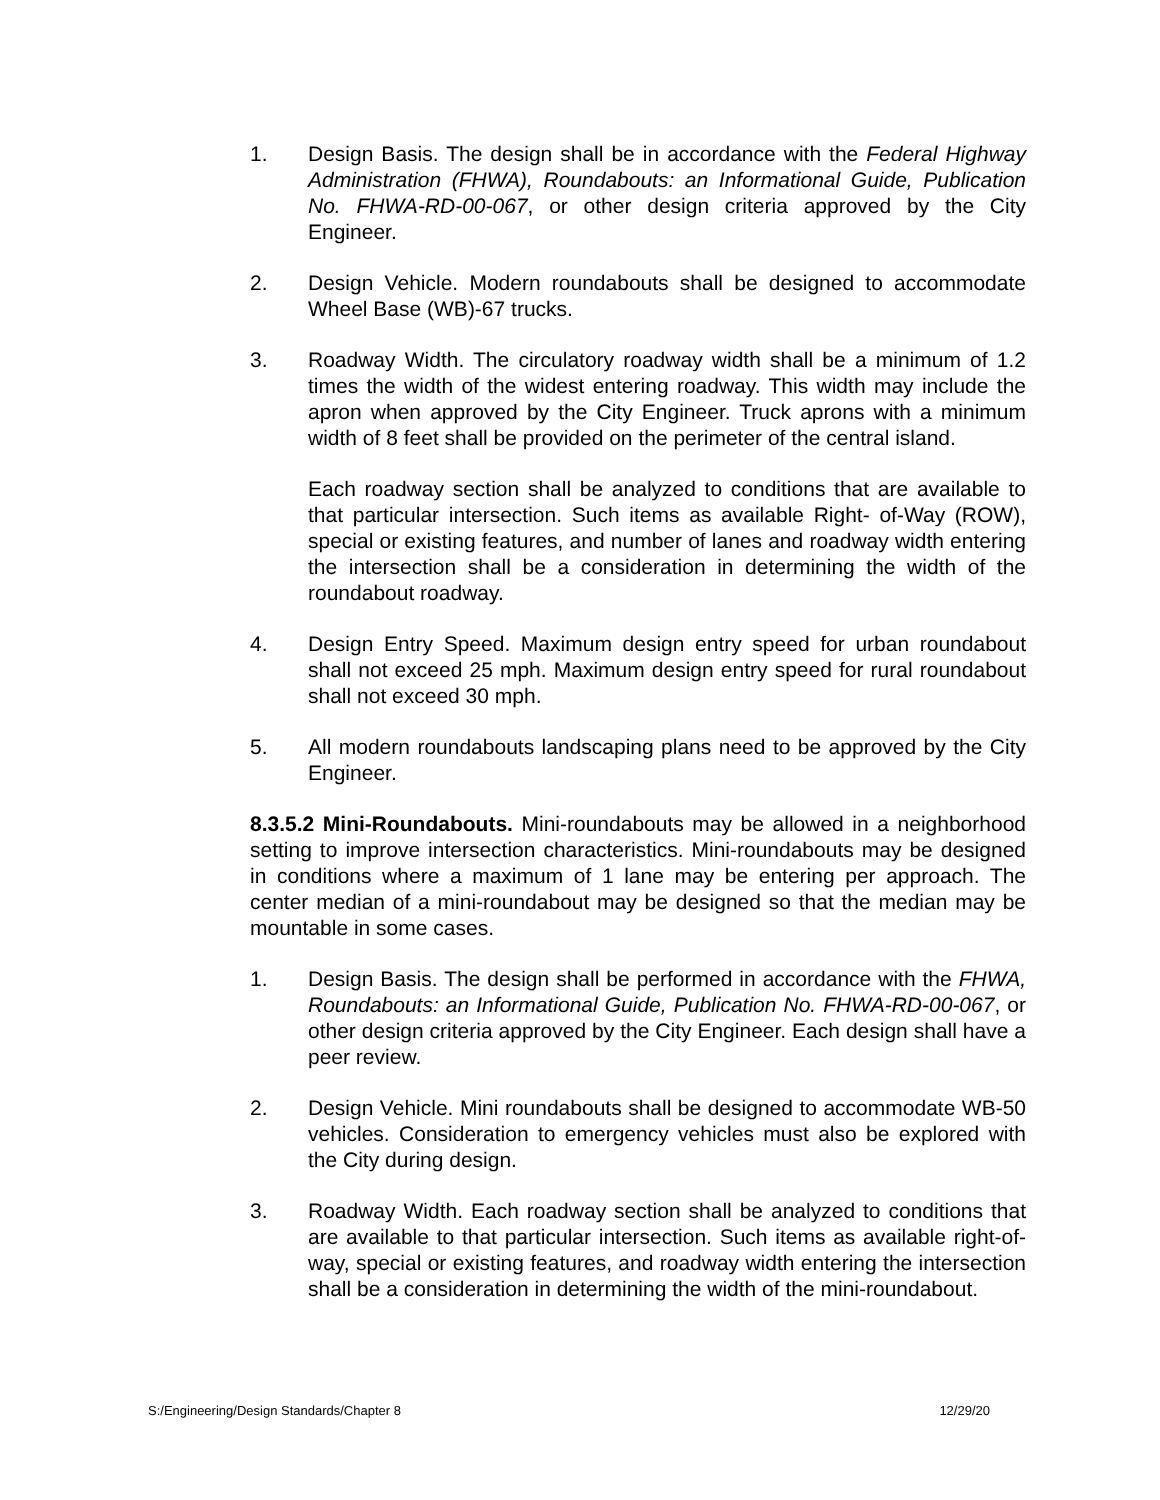1. Design Basis. The design shall be in accordance with the Federal Highway Administration (FHWA), Roundabouts: an Informational Guide, Publication No. FHWA-RD-00-067, or other design criteria approved by the City Engineer.
2. Design Vehicle. Modern roundabouts shall be designed to accommodate Wheel Base (WB)-67 trucks.
3. Roadway Width. The circulatory roadway width shall be a minimum of 1.2 times the width of the widest entering roadway. This width may include the apron when approved by the City Engineer. Truck aprons with a minimum width of 8 feet shall be provided on the perimeter of the central island.
Each roadway section shall be analyzed to conditions that are available to that particular intersection. Such items as available Right- of-Way (ROW), special or existing features, and number of lanes and roadway width entering the intersection shall be a consideration in determining the width of the roundabout roadway.
4. Design Entry Speed. Maximum design entry speed for urban roundabout shall not exceed 25 mph. Maximum design entry speed for rural roundabout shall not exceed 30 mph.
5. All modern roundabouts landscaping plans need to be approved by the City Engineer.
8.3.5.2 Mini-Roundabouts. Mini-roundabouts may be allowed in a neighborhood setting to improve intersection characteristics. Mini-roundabouts may be designed in conditions where a maximum of 1 lane may be entering per approach. The center median of a mini-roundabout may be designed so that the median may be mountable in some cases.
1. Design Basis. The design shall be performed in accordance with the FHWA, Roundabouts: an Informational Guide, Publication No. FHWA-RD-00-067, or other design criteria approved by the City Engineer. Each design shall have a peer review.
2. Design Vehicle. Mini roundabouts shall be designed to accommodate WB-50 vehicles. Consideration to emergency vehicles must also be explored with the City during design.
3. Roadway Width. Each roadway section shall be analyzed to conditions that are available to that particular intersection. Such items as available right-of-way, special or existing features, and roadway width entering the intersection shall be a consideration in determining the width of the mini-roundabout.
S:/Engineering/Design Standards/Chapter 8 12/29/20